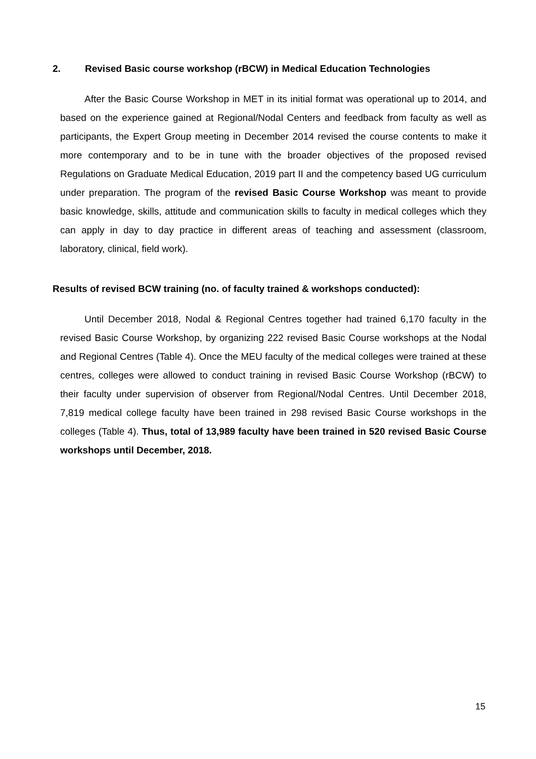2. Revised Basic course workshop (rBCW) in Medical Education Technologies
After the Basic Course Workshop in MET in its initial format was operational up to 2014, and based on the experience gained at Regional/Nodal Centers and feedback from faculty as well as participants, the Expert Group meeting in December 2014 revised the course contents to make it more contemporary and to be in tune with the broader objectives of the proposed revised Regulations on Graduate Medical Education, 2019 part II and the competency based UG curriculum under preparation. The program of the revised Basic Course Workshop was meant to provide basic knowledge, skills, attitude and communication skills to faculty in medical colleges which they can apply in day to day practice in different areas of teaching and assessment (classroom, laboratory, clinical, field work).
Results of revised BCW training (no. of faculty trained & workshops conducted):
Until December 2018, Nodal & Regional Centres together had trained 6,170 faculty in the revised Basic Course Workshop, by organizing 222 revised Basic Course workshops at the Nodal and Regional Centres (Table 4). Once the MEU faculty of the medical colleges were trained at these centres, colleges were allowed to conduct training in revised Basic Course Workshop (rBCW) to their faculty under supervision of observer from Regional/Nodal Centres. Until December 2018, 7,819 medical college faculty have been trained in 298 revised Basic Course workshops in the colleges (Table 4). Thus, total of 13,989 faculty have been trained in 520 revised Basic Course workshops until December, 2018.
15